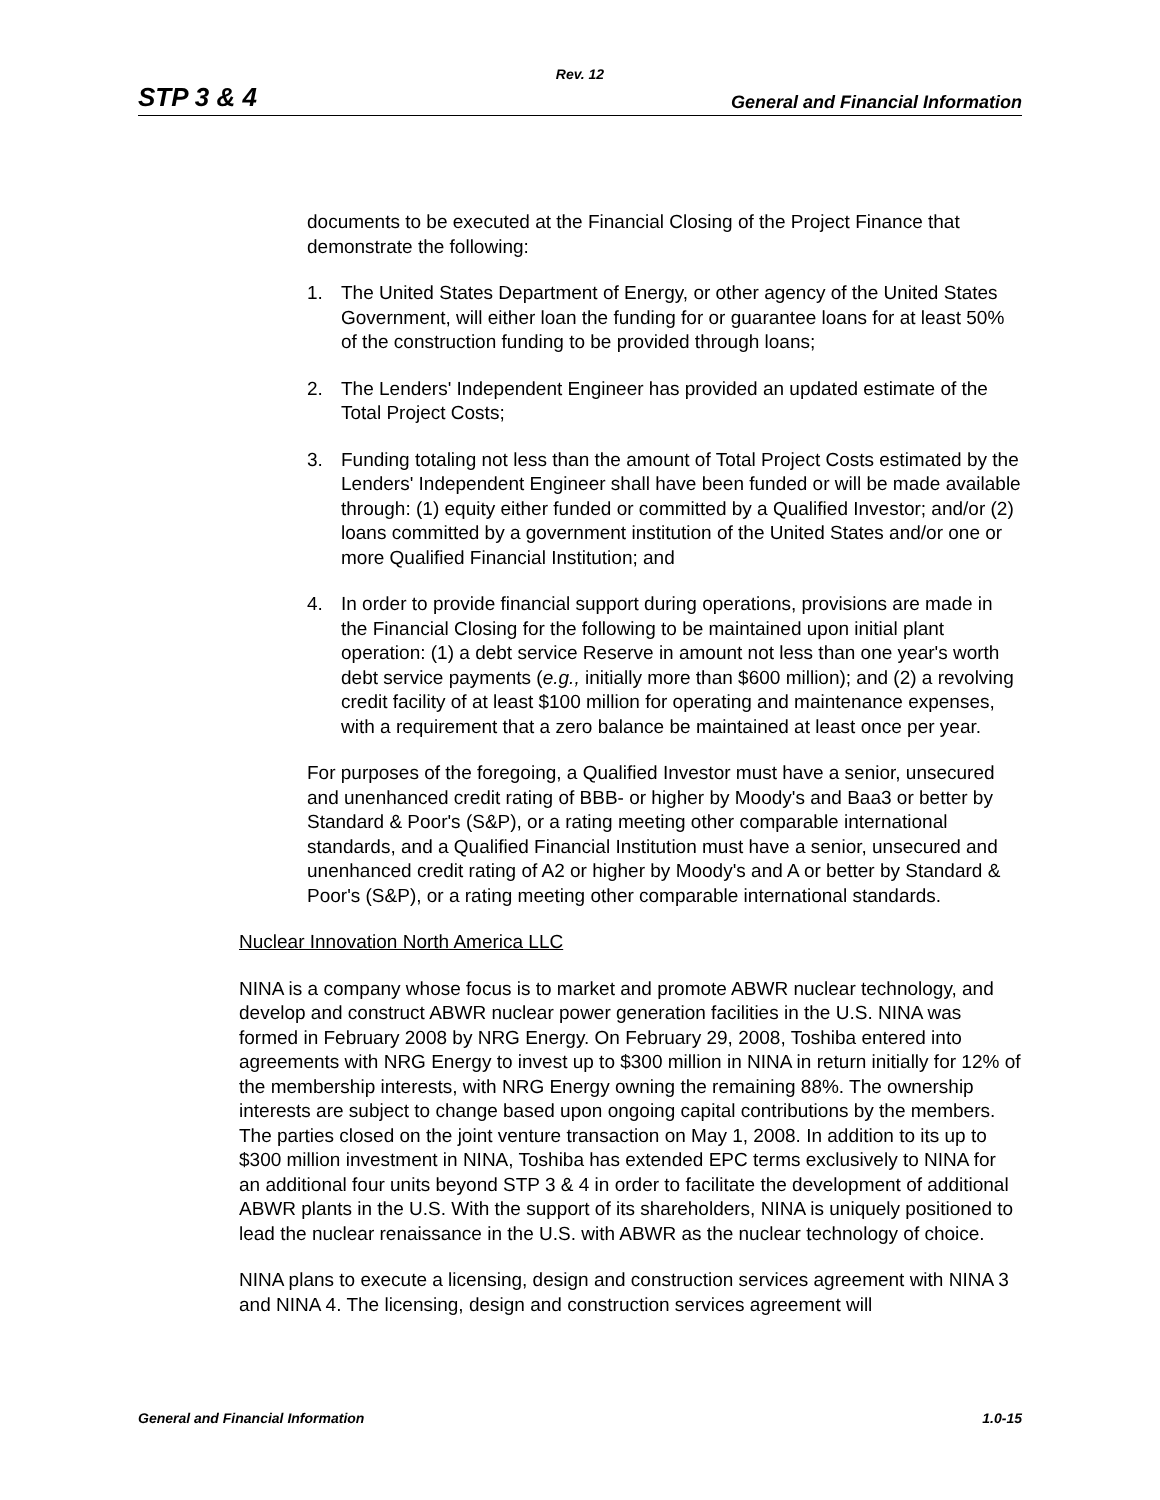Rev. 12
STP 3 & 4 General and Financial Information
documents to be executed at the Financial Closing of the Project Finance that demonstrate the following:
1. The United States Department of Energy, or other agency of the United States Government, will either loan the funding for or guarantee loans for at least 50% of the construction funding to be provided through loans;
2. The Lenders' Independent Engineer has provided an updated estimate of the Total Project Costs;
3. Funding totaling not less than the amount of Total Project Costs estimated by the Lenders' Independent Engineer shall have been funded or will be made available through: (1) equity either funded or committed by a Qualified Investor; and/or (2) loans committed by a government institution of the United States and/or one or more Qualified Financial Institution; and
4. In order to provide financial support during operations, provisions are made in the Financial Closing for the following to be maintained upon initial plant operation: (1) a debt service Reserve in amount not less than one year's worth debt service payments (e.g., initially more than $600 million); and (2) a revolving credit facility of at least $100 million for operating and maintenance expenses, with a requirement that a zero balance be maintained at least once per year.
For purposes of the foregoing, a Qualified Investor must have a senior, unsecured and unenhanced credit rating of BBB- or higher by Moody's and Baa3 or better by Standard & Poor's (S&P), or a rating meeting other comparable international standards, and a Qualified Financial Institution must have a senior, unsecured and unenhanced credit rating of A2 or higher by Moody's and A or better by Standard & Poor's (S&P), or a rating meeting other comparable international standards.
Nuclear Innovation North America LLC
NINA is a company whose focus is to market and promote ABWR nuclear technology, and develop and construct ABWR nuclear power generation facilities in the U.S. NINA was formed in February 2008 by NRG Energy. On February 29, 2008, Toshiba entered into agreements with NRG Energy to invest up to $300 million in NINA in return initially for 12% of the membership interests, with NRG Energy owning the remaining 88%. The ownership interests are subject to change based upon ongoing capital contributions by the members. The parties closed on the joint venture transaction on May 1, 2008. In addition to its up to $300 million investment in NINA, Toshiba has extended EPC terms exclusively to NINA for an additional four units beyond STP 3 & 4 in order to facilitate the development of additional ABWR plants in the U.S. With the support of its shareholders, NINA is uniquely positioned to lead the nuclear renaissance in the U.S. with ABWR as the nuclear technology of choice.
NINA plans to execute a licensing, design and construction services agreement with NINA 3 and NINA 4. The licensing, design and construction services agreement will
General and Financial Information 1.0-15